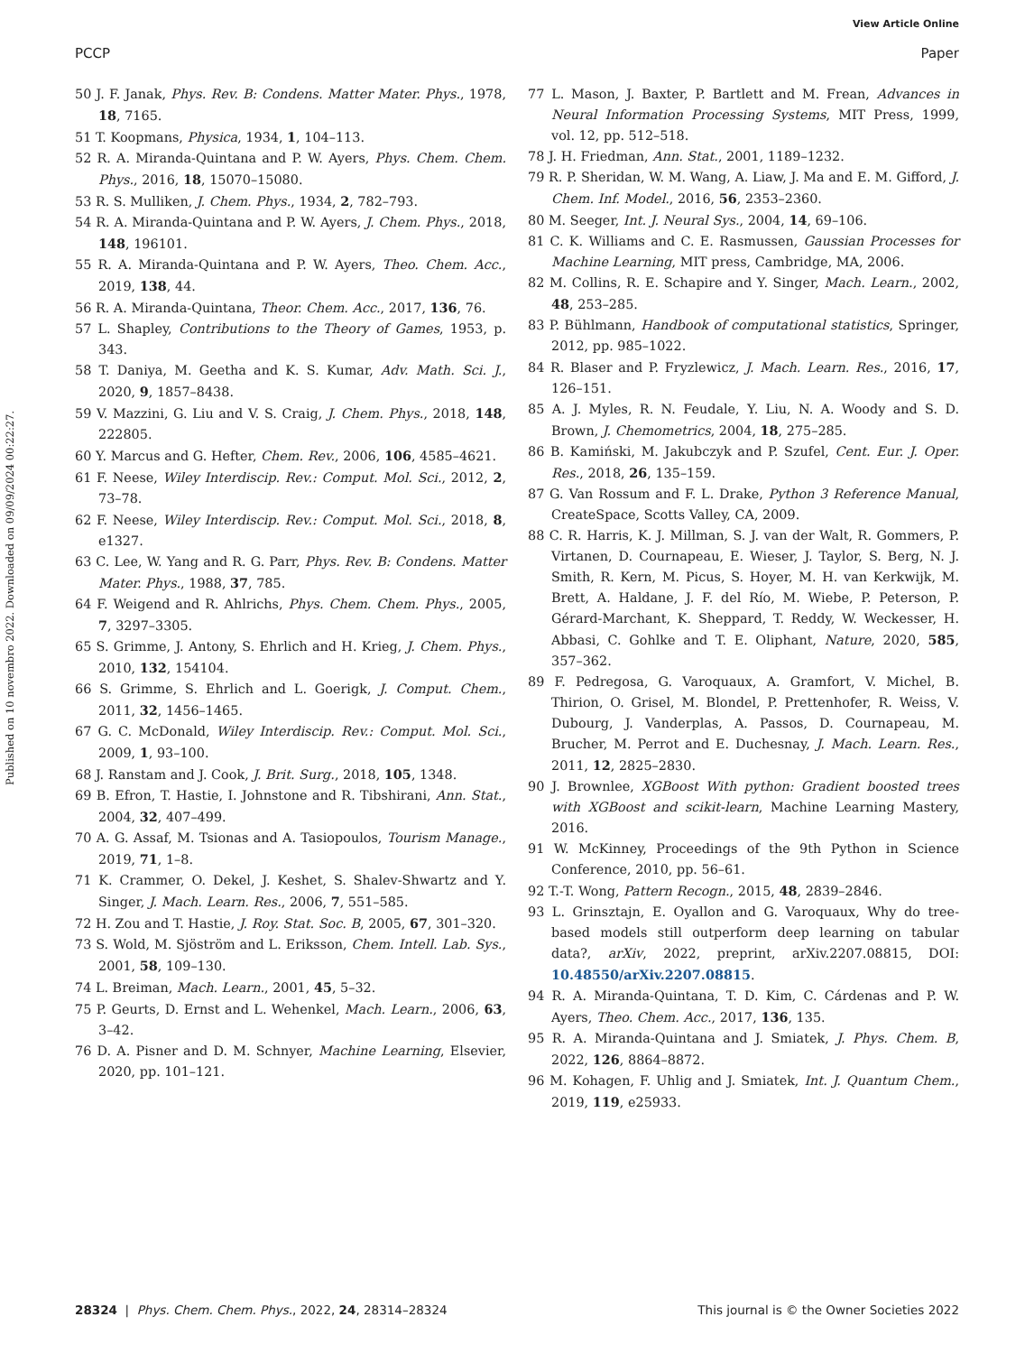View Article Online
PCCP Paper
Published on 10 novembro 2022. Downloaded on 09/09/2024 00:22:27.
50 J. F. Janak, Phys. Rev. B: Condens. Matter Mater. Phys., 1978, 18, 7165.
51 T. Koopmans, Physica, 1934, 1, 104–113.
52 R. A. Miranda-Quintana and P. W. Ayers, Phys. Chem. Chem. Phys., 2016, 18, 15070–15080.
53 R. S. Mulliken, J. Chem. Phys., 1934, 2, 782–793.
54 R. A. Miranda-Quintana and P. W. Ayers, J. Chem. Phys., 2018, 148, 196101.
55 R. A. Miranda-Quintana and P. W. Ayers, Theo. Chem. Acc., 2019, 138, 44.
56 R. A. Miranda-Quintana, Theor. Chem. Acc., 2017, 136, 76.
57 L. Shapley, Contributions to the Theory of Games, 1953, p. 343.
58 T. Daniya, M. Geetha and K. S. Kumar, Adv. Math. Sci. J., 2020, 9, 1857–8438.
59 V. Mazzini, G. Liu and V. S. Craig, J. Chem. Phys., 2018, 148, 222805.
60 Y. Marcus and G. Hefter, Chem. Rev., 2006, 106, 4585–4621.
61 F. Neese, Wiley Interdiscip. Rev.: Comput. Mol. Sci., 2012, 2, 73–78.
62 F. Neese, Wiley Interdiscip. Rev.: Comput. Mol. Sci., 2018, 8, e1327.
63 C. Lee, W. Yang and R. G. Parr, Phys. Rev. B: Condens. Matter Mater. Phys., 1988, 37, 785.
64 F. Weigend and R. Ahlrichs, Phys. Chem. Chem. Phys., 2005, 7, 3297–3305.
65 S. Grimme, J. Antony, S. Ehrlich and H. Krieg, J. Chem. Phys., 2010, 132, 154104.
66 S. Grimme, S. Ehrlich and L. Goerigk, J. Comput. Chem., 2011, 32, 1456–1465.
67 G. C. McDonald, Wiley Interdiscip. Rev.: Comput. Mol. Sci., 2009, 1, 93–100.
68 J. Ranstam and J. Cook, J. Brit. Surg., 2018, 105, 1348.
69 B. Efron, T. Hastie, I. Johnstone and R. Tibshirani, Ann. Stat., 2004, 32, 407–499.
70 A. G. Assaf, M. Tsionas and A. Tasiopoulos, Tourism Manage., 2019, 71, 1–8.
71 K. Crammer, O. Dekel, J. Keshet, S. Shalev-Shwartz and Y. Singer, J. Mach. Learn. Res., 2006, 7, 551–585.
72 H. Zou and T. Hastie, J. Roy. Stat. Soc. B, 2005, 67, 301–320.
73 S. Wold, M. Sjöström and L. Eriksson, Chem. Intell. Lab. Sys., 2001, 58, 109–130.
74 L. Breiman, Mach. Learn., 2001, 45, 5–32.
75 P. Geurts, D. Ernst and L. Wehenkel, Mach. Learn., 2006, 63, 3–42.
76 D. A. Pisner and D. M. Schnyer, Machine Learning, Elsevier, 2020, pp. 101–121.
77 L. Mason, J. Baxter, P. Bartlett and M. Frean, Advances in Neural Information Processing Systems, MIT Press, 1999, vol. 12, pp. 512–518.
78 J. H. Friedman, Ann. Stat., 2001, 1189–1232.
79 R. P. Sheridan, W. M. Wang, A. Liaw, J. Ma and E. M. Gifford, J. Chem. Inf. Model., 2016, 56, 2353–2360.
80 M. Seeger, Int. J. Neural Sys., 2004, 14, 69–106.
81 C. K. Williams and C. E. Rasmussen, Gaussian Processes for Machine Learning, MIT press, Cambridge, MA, 2006.
82 M. Collins, R. E. Schapire and Y. Singer, Mach. Learn., 2002, 48, 253–285.
83 P. Bühlmann, Handbook of computational statistics, Springer, 2012, pp. 985–1022.
84 R. Blaser and P. Fryzlewicz, J. Mach. Learn. Res., 2016, 17, 126–151.
85 A. J. Myles, R. N. Feudale, Y. Liu, N. A. Woody and S. D. Brown, J. Chemometrics, 2004, 18, 275–285.
86 B. Kamiński, M. Jakubczyk and P. Szufel, Cent. Eur. J. Oper. Res., 2018, 26, 135–159.
87 G. Van Rossum and F. L. Drake, Python 3 Reference Manual, CreateSpace, Scotts Valley, CA, 2009.
88 C. R. Harris, K. J. Millman, S. J. van der Walt, R. Gommers, P. Virtanen, D. Cournapeau, E. Wieser, J. Taylor, S. Berg, N. J. Smith, R. Kern, M. Picus, S. Hoyer, M. H. van Kerkwijk, M. Brett, A. Haldane, J. F. del Río, M. Wiebe, P. Peterson, P. Gérard-Marchant, K. Sheppard, T. Reddy, W. Weckesser, H. Abbasi, C. Gohlke and T. E. Oliphant, Nature, 2020, 585, 357–362.
89 F. Pedregosa, G. Varoquaux, A. Gramfort, V. Michel, B. Thirion, O. Grisel, M. Blondel, P. Prettenhofer, R. Weiss, V. Dubourg, J. Vanderplas, A. Passos, D. Cournapeau, M. Brucher, M. Perrot and E. Duchesnay, J. Mach. Learn. Res., 2011, 12, 2825–2830.
90 J. Brownlee, XGBoost With python: Gradient boosted trees with XGBoost and scikit-learn, Machine Learning Mastery, 2016.
91 W. McKinney, Proceedings of the 9th Python in Science Conference, 2010, pp. 56–61.
92 T.-T. Wong, Pattern Recogn., 2015, 48, 2839–2846.
93 L. Grinsztajn, E. Oyallon and G. Varoquaux, Why do tree-based models still outperform deep learning on tabular data?, arXiv, 2022, preprint, arXiv.2207.08815, DOI: 10.48550/arXiv.2207.08815.
94 R. A. Miranda-Quintana, T. D. Kim, C. Cárdenas and P. W. Ayers, Theo. Chem. Acc., 2017, 136, 135.
95 R. A. Miranda-Quintana and J. Smiatek, J. Phys. Chem. B, 2022, 126, 8864–8872.
96 M. Kohagen, F. Uhlig and J. Smiatek, Int. J. Quantum Chem., 2019, 119, e25933.
28324 | Phys. Chem. Chem. Phys., 2022, 24, 28314–28324 This journal is © the Owner Societies 2022